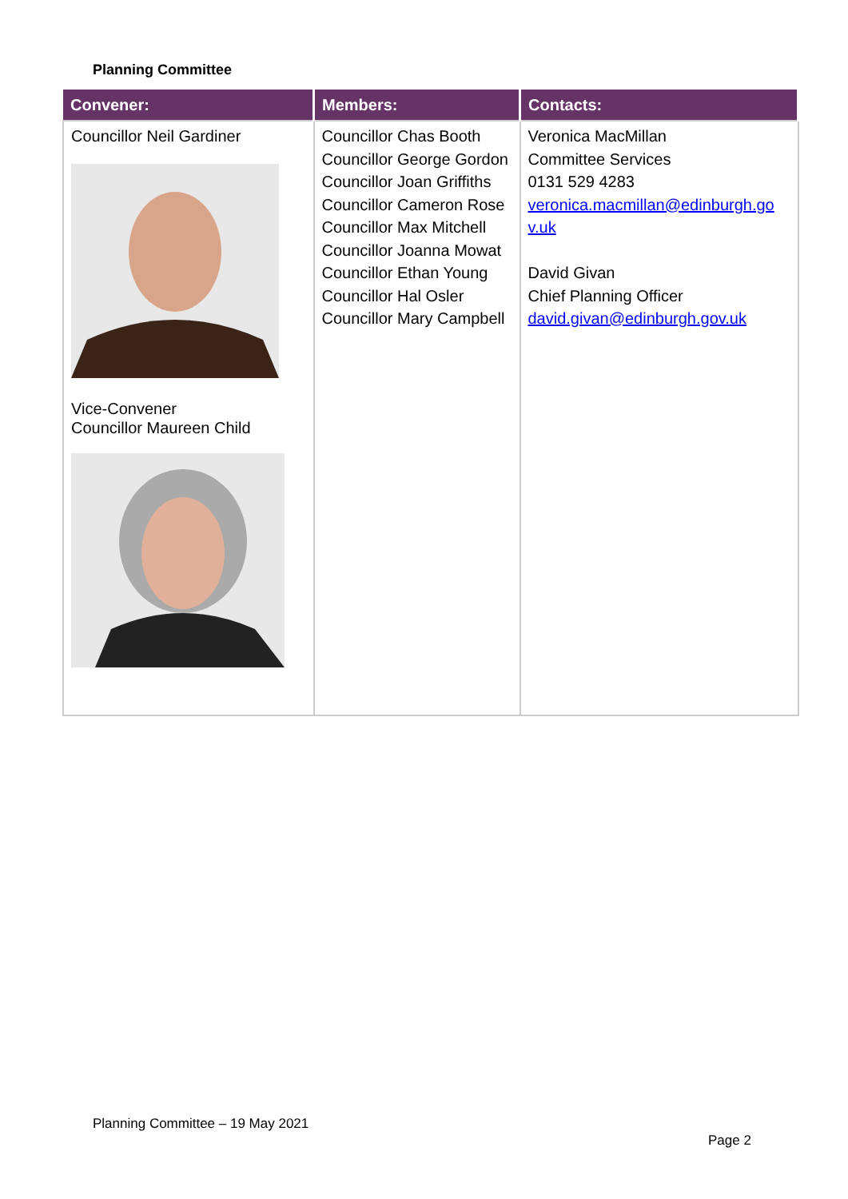Planning Committee
| Convener: | Members: | Contacts: |
| --- | --- | --- |
| Councillor Neil Gardiner Vice-Convener Councillor Maureen Child | Councillor Chas Booth Councillor George Gordon Councillor Joan Griffiths Councillor Cameron Rose Councillor Max Mitchell Councillor Joanna Mowat Councillor Ethan Young Councillor Hal Osler Councillor Mary Campbell | Veronica MacMillan Committee Services 0131 529 4283 veronica.macmillan@edinburgh.go v.uk David Givan Chief Planning Officer david.givan@edinburgh.gov.uk |
Planning Committee – 19 May 2021
Page 2